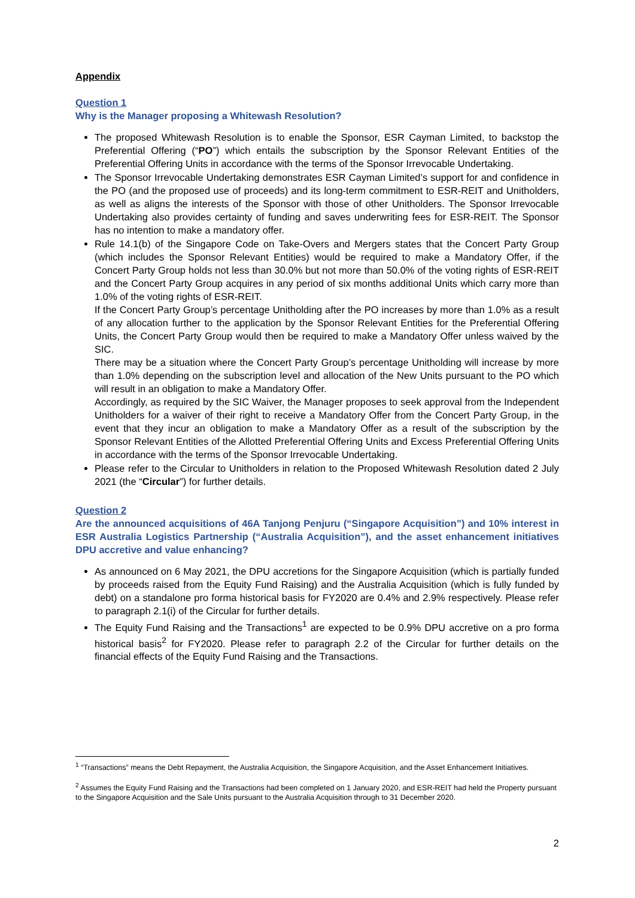Appendix
Question 1
Why is the Manager proposing a Whitewash Resolution?
The proposed Whitewash Resolution is to enable the Sponsor, ESR Cayman Limited, to backstop the Preferential Offering (“PO”) which entails the subscription by the Sponsor Relevant Entities of the Preferential Offering Units in accordance with the terms of the Sponsor Irrevocable Undertaking.
The Sponsor Irrevocable Undertaking demonstrates ESR Cayman Limited’s support for and confidence in the PO (and the proposed use of proceeds) and its long-term commitment to ESR-REIT and Unitholders, as well as aligns the interests of the Sponsor with those of other Unitholders. The Sponsor Irrevocable Undertaking also provides certainty of funding and saves underwriting fees for ESR-REIT. The Sponsor has no intention to make a mandatory offer.
Rule 14.1(b) of the Singapore Code on Take-Overs and Mergers states that the Concert Party Group (which includes the Sponsor Relevant Entities) would be required to make a Mandatory Offer, if the Concert Party Group holds not less than 30.0% but not more than 50.0% of the voting rights of ESR-REIT and the Concert Party Group acquires in any period of six months additional Units which carry more than 1.0% of the voting rights of ESR-REIT.
If the Concert Party Group’s percentage Unitholding after the PO increases by more than 1.0% as a result of any allocation further to the application by the Sponsor Relevant Entities for the Preferential Offering Units, the Concert Party Group would then be required to make a Mandatory Offer unless waived by the SIC.
There may be a situation where the Concert Party Group’s percentage Unitholding will increase by more than 1.0% depending on the subscription level and allocation of the New Units pursuant to the PO which will result in an obligation to make a Mandatory Offer.
Accordingly, as required by the SIC Waiver, the Manager proposes to seek approval from the Independent Unitholders for a waiver of their right to receive a Mandatory Offer from the Concert Party Group, in the event that they incur an obligation to make a Mandatory Offer as a result of the subscription by the Sponsor Relevant Entities of the Allotted Preferential Offering Units and Excess Preferential Offering Units in accordance with the terms of the Sponsor Irrevocable Undertaking.
Please refer to the Circular to Unitholders in relation to the Proposed Whitewash Resolution dated 2 July 2021 (the “Circular”) for further details.
Question 2
Are the announced acquisitions of 46A Tanjong Penjuru (“Singapore Acquisition”) and 10% interest in ESR Australia Logistics Partnership (“Australia Acquisition”), and the asset enhancement initiatives DPU accretive and value enhancing?
As announced on 6 May 2021, the DPU accretions for the Singapore Acquisition (which is partially funded by proceeds raised from the Equity Fund Raising) and the Australia Acquisition (which is fully funded by debt) on a standalone pro forma historical basis for FY2020 are 0.4% and 2.9% respectively. Please refer to paragraph 2.1(i) of the Circular for further details.
The Equity Fund Raising and the Transactions<sup>1</sup> are expected to be 0.9% DPU accretive on a pro forma historical basis<sup>2</sup> for FY2020. Please refer to paragraph 2.2 of the Circular for further details on the financial effects of the Equity Fund Raising and the Transactions.
<sup>1</sup> “Transactions” means the Debt Repayment, the Australia Acquisition, the Singapore Acquisition, and the Asset Enhancement Initiatives.
<sup>2</sup> Assumes the Equity Fund Raising and the Transactions had been completed on 1 January 2020, and ESR-REIT had held the Property pursuant to the Singapore Acquisition and the Sale Units pursuant to the Australia Acquisition through to 31 December 2020.
2